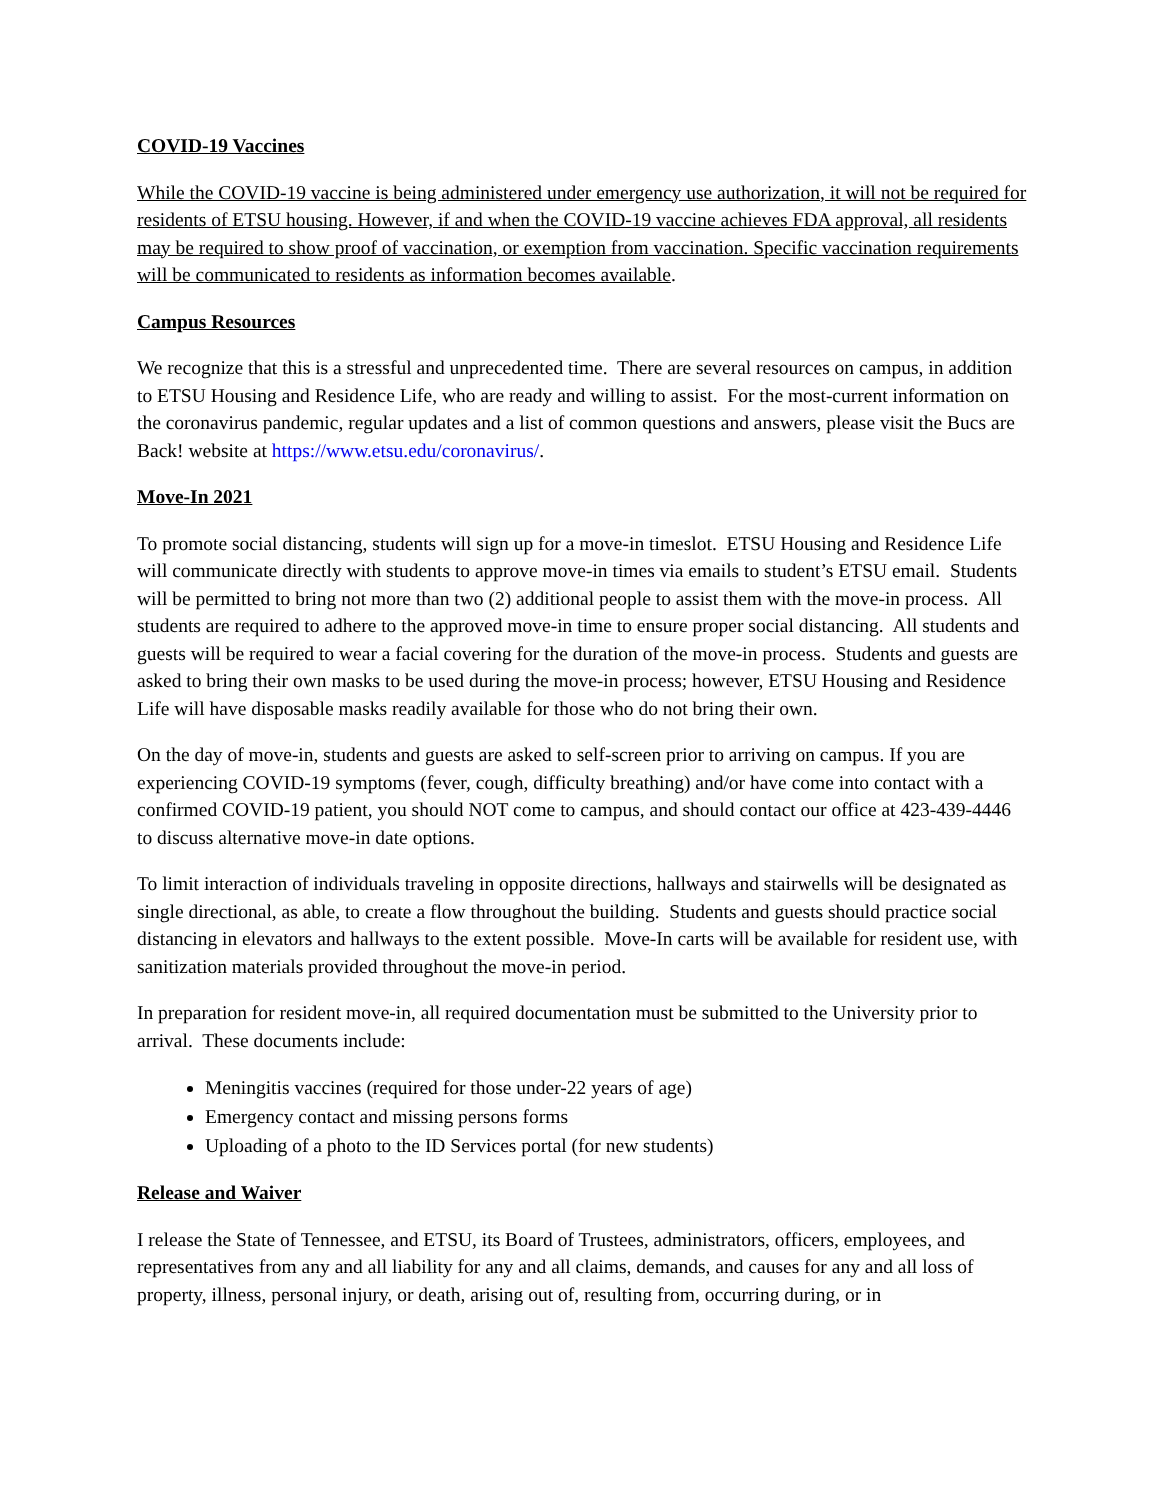COVID-19 Vaccines
While the COVID-19 vaccine is being administered under emergency use authorization, it will not be required for residents of ETSU housing. However, if and when the COVID-19 vaccine achieves FDA approval, all residents may be required to show proof of vaccination, or exemption from vaccination. Specific vaccination requirements will be communicated to residents as information becomes available.
Campus Resources
We recognize that this is a stressful and unprecedented time. There are several resources on campus, in addition to ETSU Housing and Residence Life, who are ready and willing to assist. For the most-current information on the coronavirus pandemic, regular updates and a list of common questions and answers, please visit the Bucs are Back! website at https://www.etsu.edu/coronavirus/.
Move-In 2021
To promote social distancing, students will sign up for a move-in timeslot. ETSU Housing and Residence Life will communicate directly with students to approve move-in times via emails to student’s ETSU email. Students will be permitted to bring not more than two (2) additional people to assist them with the move-in process. All students are required to adhere to the approved move-in time to ensure proper social distancing. All students and guests will be required to wear a facial covering for the duration of the move-in process. Students and guests are asked to bring their own masks to be used during the move-in process; however, ETSU Housing and Residence Life will have disposable masks readily available for those who do not bring their own.
On the day of move-in, students and guests are asked to self-screen prior to arriving on campus. If you are experiencing COVID-19 symptoms (fever, cough, difficulty breathing) and/or have come into contact with a confirmed COVID-19 patient, you should NOT come to campus, and should contact our office at 423-439-4446 to discuss alternative move-in date options.
To limit interaction of individuals traveling in opposite directions, hallways and stairwells will be designated as single directional, as able, to create a flow throughout the building. Students and guests should practice social distancing in elevators and hallways to the extent possible. Move-In carts will be available for resident use, with sanitization materials provided throughout the move-in period.
In preparation for resident move-in, all required documentation must be submitted to the University prior to arrival. These documents include:
Meningitis vaccines (required for those under-22 years of age)
Emergency contact and missing persons forms
Uploading of a photo to the ID Services portal (for new students)
Release and Waiver
I release the State of Tennessee, and ETSU, its Board of Trustees, administrators, officers, employees, and representatives from any and all liability for any and all claims, demands, and causes for any and all loss of property, illness, personal injury, or death, arising out of, resulting from, occurring during, or in